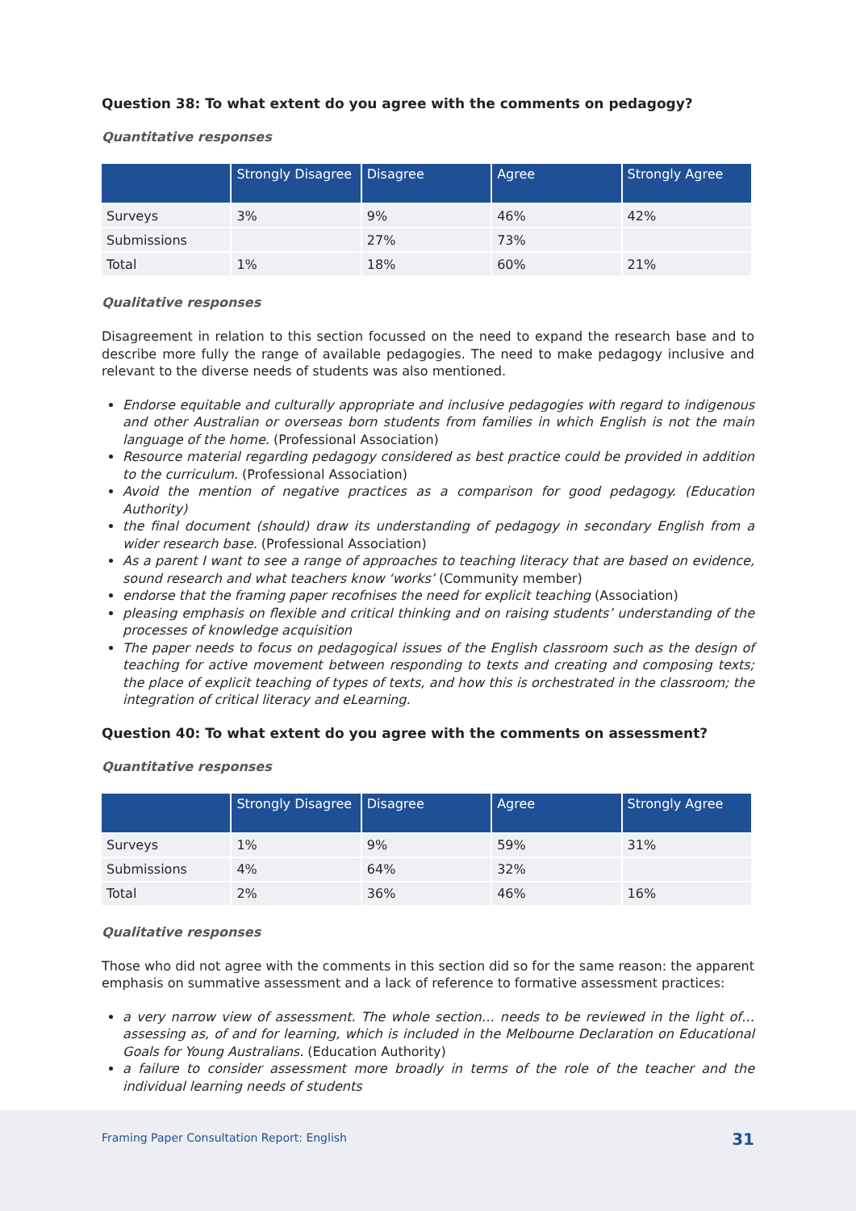Question 38: To what extent do you agree with the comments on pedagogy?
Quantitative responses
| | Strongly Disagree | Disagree | Agree | Strongly Agree |
| --- | --- | --- | --- | --- |
| Surveys | 3% | 9% | 46% | 42% |
| Submissions | | 27% | 73% | |
| Total | 1% | 18% | 60% | 21% |
Qualitative responses
Disagreement in relation to this section focussed on the need to expand the research base and to describe more fully the range of available pedagogies. The need to make pedagogy inclusive and relevant to the diverse needs of students was also mentioned.
Endorse equitable and culturally appropriate and inclusive pedagogies with regard to indigenous and other Australian or overseas born students from families in which English is not the main language of the home. (Professional Association)
Resource material regarding pedagogy considered as best practice could be provided in addition to the curriculum. (Professional Association)
Avoid the mention of negative practices as a comparison for good pedagogy. (Education Authority)
the final document (should) draw its understanding of pedagogy in secondary English from a wider research base. (Professional Association)
As a parent I want to see a range of approaches to teaching literacy that are based on evidence, sound research and what teachers know ‘works’ (Community member)
endorse that the framing paper recofnises the need for explicit teaching (Association)
pleasing emphasis on flexible and critical thinking and on raising students’ understanding of the processes of knowledge acquisition
The paper needs to focus on pedagogical issues of the English classroom such as the design of teaching for active movement between responding to texts and creating and composing texts; the place of explicit teaching of types of texts, and how this is orchestrated in the classroom; the integration of critical literacy and eLearning.
Question 40: To what extent do you agree with the comments on assessment?
Quantitative responses
| | Strongly Disagree | Disagree | Agree | Strongly Agree |
| --- | --- | --- | --- | --- |
| Surveys | 1% | 9% | 59% | 31% |
| Submissions | 4% | 64% | 32% | |
| Total | 2% | 36% | 46% | 16% |
Qualitative responses
Those who did not agree with the comments in this section did so for the same reason: the apparent emphasis on summative assessment and a lack of reference to formative assessment practices:
a very narrow view of assessment. The whole section… needs to be reviewed in the light of… assessing as, of and for learning, which is included in the Melbourne Declaration on Educational Goals for Young Australians. (Education Authority)
a failure to consider assessment more broadly in terms of the role of the teacher and the individual learning needs of students
Framing Paper Consultation Report: English 31